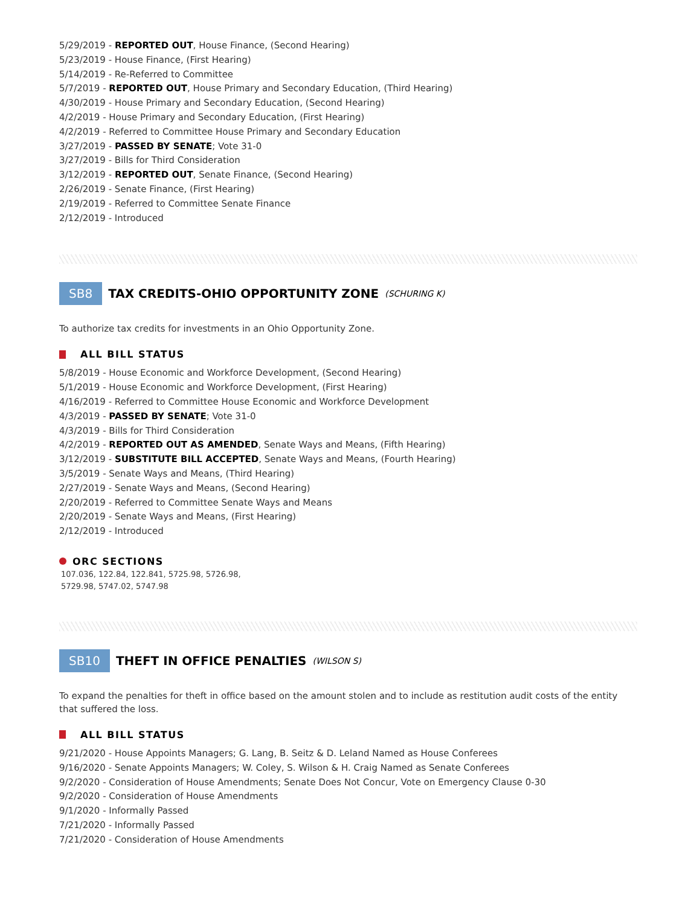5/29/2019 - REPORTED OUT, House Finance, (Second Hearing)
5/23/2019 - House Finance, (First Hearing)
5/14/2019 - Re-Referred to Committee
5/7/2019 - REPORTED OUT, House Primary and Secondary Education, (Third Hearing)
4/30/2019 - House Primary and Secondary Education, (Second Hearing)
4/2/2019 - House Primary and Secondary Education, (First Hearing)
4/2/2019 - Referred to Committee House Primary and Secondary Education
3/27/2019 - PASSED BY SENATE; Vote 31-0
3/27/2019 - Bills for Third Consideration
3/12/2019 - REPORTED OUT, Senate Finance, (Second Hearing)
2/26/2019 - Senate Finance, (First Hearing)
2/19/2019 - Referred to Committee Senate Finance
2/12/2019 - Introduced
SB8
TAX CREDITS-OHIO OPPORTUNITY ZONE
(SCHURING K)
To authorize tax credits for investments in an Ohio Opportunity Zone.
ALL BILL STATUS
5/8/2019 - House Economic and Workforce Development, (Second Hearing)
5/1/2019 - House Economic and Workforce Development, (First Hearing)
4/16/2019 - Referred to Committee House Economic and Workforce Development
4/3/2019 - PASSED BY SENATE; Vote 31-0
4/3/2019 - Bills for Third Consideration
4/2/2019 - REPORTED OUT AS AMENDED, Senate Ways and Means, (Fifth Hearing)
3/12/2019 - SUBSTITUTE BILL ACCEPTED, Senate Ways and Means, (Fourth Hearing)
3/5/2019 - Senate Ways and Means, (Third Hearing)
2/27/2019 - Senate Ways and Means, (Second Hearing)
2/20/2019 - Referred to Committee Senate Ways and Means
2/20/2019 - Senate Ways and Means, (First Hearing)
2/12/2019 - Introduced
ORC SECTIONS
107.036, 122.84, 122.841, 5725.98, 5726.98,
5729.98, 5747.02, 5747.98
SB10
THEFT IN OFFICE PENALTIES
(WILSON S)
To expand the penalties for theft in office based on the amount stolen and to include as restitution audit costs of the entity that suffered the loss.
ALL BILL STATUS
9/21/2020 - House Appoints Managers; G. Lang, B. Seitz & D. Leland Named as House Conferees
9/16/2020 - Senate Appoints Managers; W. Coley, S. Wilson & H. Craig Named as Senate Conferees
9/2/2020 - Consideration of House Amendments; Senate Does Not Concur, Vote on Emergency Clause 0-30
9/2/2020 - Consideration of House Amendments
9/1/2020 - Informally Passed
7/21/2020 - Informally Passed
7/21/2020 - Consideration of House Amendments